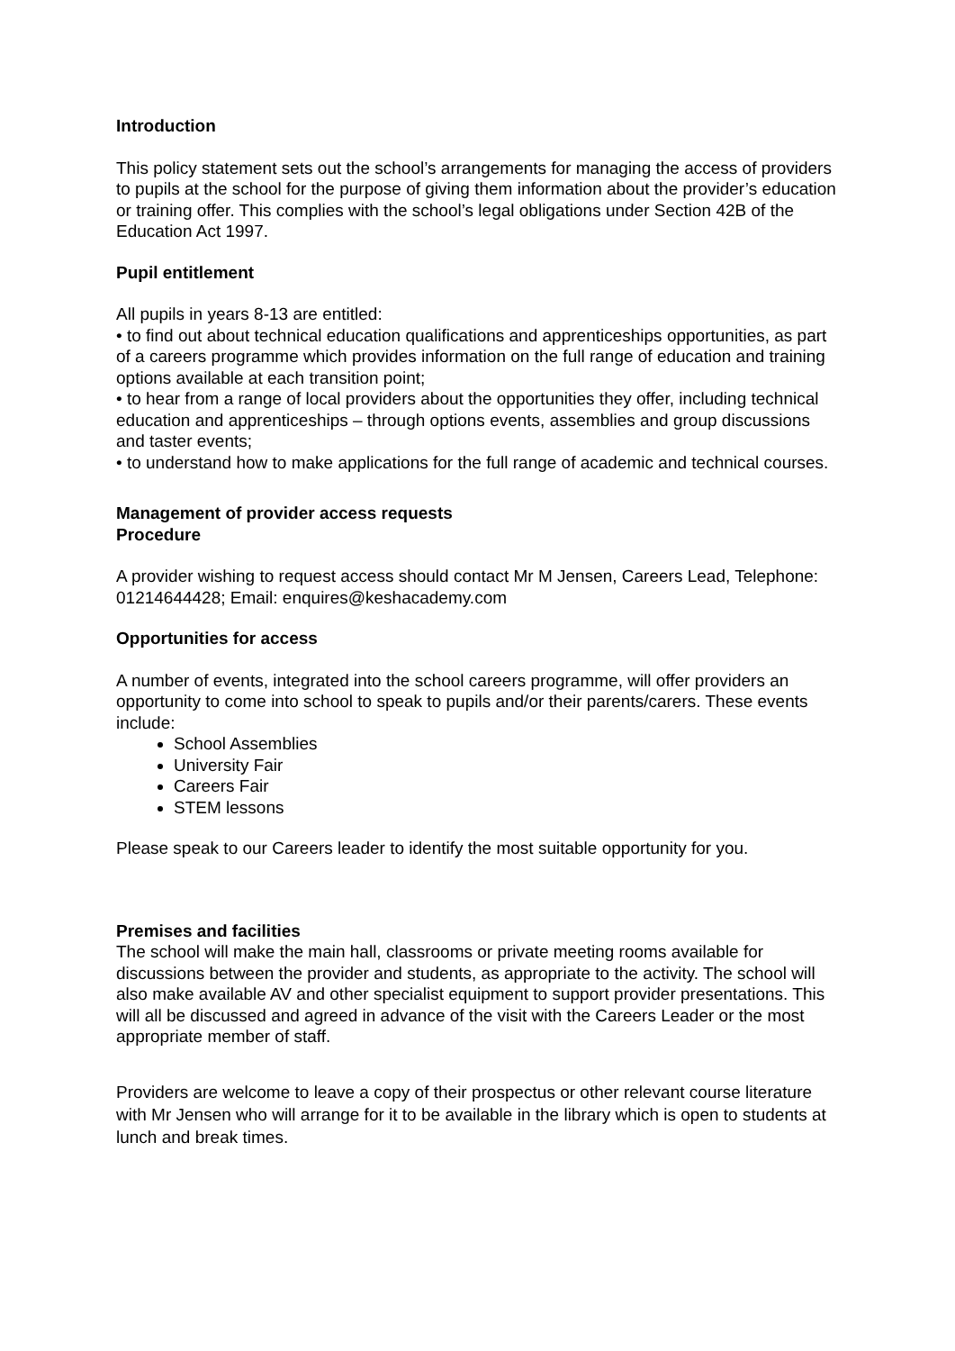Introduction
This policy statement sets out the school’s arrangements for managing the access of providers to pupils at the school for the purpose of giving them information about the provider’s education or training offer. This complies with the school’s legal obligations under Section 42B of the Education Act 1997.
Pupil entitlement
All pupils in years 8-13 are entitled:
• to find out about technical education qualifications and apprenticeships opportunities, as part of a careers programme which provides information on the full range of education and training options available at each transition point;
• to hear from a range of local providers about the opportunities they offer, including technical education and apprenticeships – through options events, assemblies and group discussions and taster events;
• to understand how to make applications for the full range of academic and technical courses.
Management of provider access requests
Procedure
A provider wishing to request access should contact Mr M Jensen, Careers Lead, Telephone: 01214644428; Email: enquires@keshacademy.com
Opportunities for access
A number of events, integrated into the school careers programme, will offer providers an opportunity to come into school to speak to pupils and/or their parents/carers. These events include:
School Assemblies
University Fair
Careers Fair
STEM lessons
Please speak to our Careers leader to identify the most suitable opportunity for you.
Premises and facilities
The school will make the main hall, classrooms or private meeting rooms available for discussions between the provider and students, as appropriate to the activity. The school will also make available AV and other specialist equipment to support provider presentations. This will all be discussed and agreed in advance of the visit with the Careers Leader or the most appropriate member of staff.
Providers are welcome to leave a copy of their prospectus or other relevant course literature with Mr Jensen who will arrange for it to be available in the library which is open to students at lunch and break times.